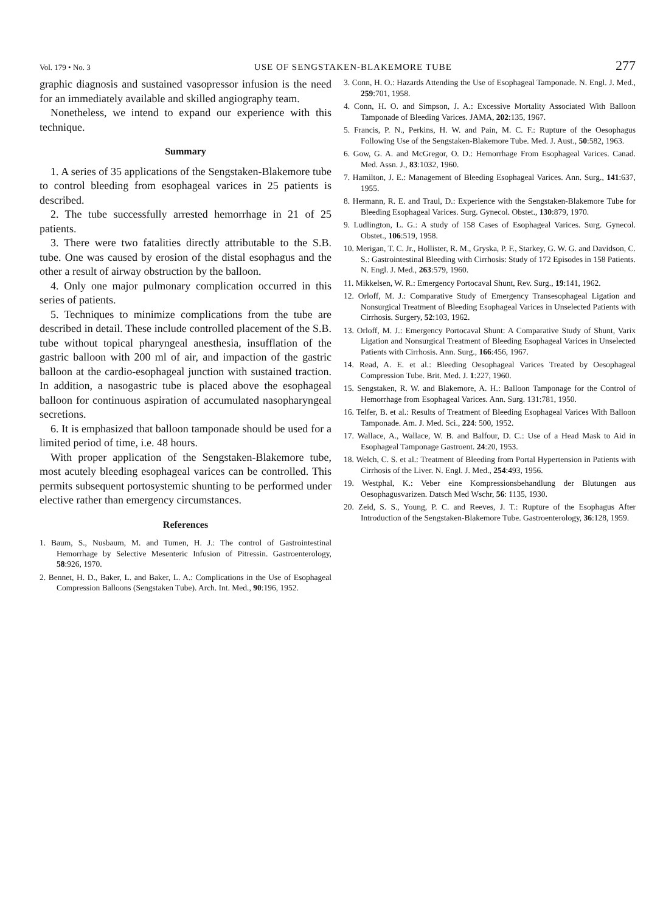Vol. 179 • No. 3 USE OF SENGSTAKEN-BLAKEMORE TUBE 277
graphic diagnosis and sustained vasopressor infusion is the need for an immediately available and skilled angiography team.
Nonetheless, we intend to expand our experience with this technique.
Summary
1. A series of 35 applications of the Sengstaken-Blakemore tube to control bleeding from esophageal varices in 25 patients is described.
2. The tube successfully arrested hemorrhage in 21 of 25 patients.
3. There were two fatalities directly attributable to the S.B. tube. One was caused by erosion of the distal esophagus and the other a result of airway obstruction by the balloon.
4. Only one major pulmonary complication occurred in this series of patients.
5. Techniques to minimize complications from the tube are described in detail. These include controlled placement of the S.B. tube without topical pharyngeal anesthesia, insufflation of the gastric balloon with 200 ml of air, and impaction of the gastric balloon at the cardio-esophageal junction with sustained traction. In addition, a nasogastric tube is placed above the esophageal balloon for continuous aspiration of accumulated nasopharyngeal secretions.
6. It is emphasized that balloon tamponade should be used for a limited period of time, i.e. 48 hours.
With proper application of the Sengstaken-Blakemore tube, most acutely bleeding esophageal varices can be controlled. This permits subsequent portosystemic shunting to be performed under elective rather than emergency circumstances.
References
1. Baum, S., Nusbaum, M. and Tumen, H. J.: The control of Gastrointestinal Hemorrhage by Selective Mesenteric Infusion of Pitressin. Gastroenterology, 58:926, 1970.
2. Bennet, H. D., Baker, L. and Baker, L. A.: Complications in the Use of Esophageal Compression Balloons (Sengstaken Tube). Arch. Int. Med., 90:196, 1952.
3. Conn, H. O.: Hazards Attending the Use of Esophageal Tamponade. N. Engl. J. Med., 259:701, 1958.
4. Conn, H. O. and Simpson, J. A.: Excessive Mortality Associated With Balloon Tamponade of Bleeding Varices. JAMA, 202:135, 1967.
5. Francis, P. N., Perkins, H. W. and Pain, M. C. F.: Rupture of the Oesophagus Following Use of the Sengstaken-Blakemore Tube. Med. J. Aust., 50:582, 1963.
6. Gow, G. A. and McGregor, O. D.: Hemorrhage From Esophageal Varices. Canad. Med. Assn. J., 83:1032, 1960.
7. Hamilton, J. E.: Management of Bleeding Esophageal Varices. Ann. Surg., 141:637, 1955.
8. Hermann, R. E. and Traul, D.: Experience with the Sengstaken-Blakemore Tube for Bleeding Esophageal Varices. Surg. Gynecol. Obstet., 130:879, 1970.
9. Ludlington, L. G.: A study of 158 Cases of Esophageal Varices. Surg. Gynecol. Obstet., 106:519, 1958.
10. Merigan, T. C. Jr., Hollister, R. M., Gryska, P. F., Starkey, G. W. G. and Davidson, C. S.: Gastrointestinal Bleeding with Cirrhosis: Study of 172 Episodes in 158 Patients. N. Engl. J. Med., 263:579, 1960.
11. Mikkelsen, W. R.: Emergency Portocaval Shunt, Rev. Surg., 19:141, 1962.
12. Orloff, M. J.: Comparative Study of Emergency Transesophageal Ligation and Nonsurgical Treatment of Bleeding Esophageal Varices in Unselected Patients with Cirrhosis. Surgery, 52:103, 1962.
13. Orloff, M. J.: Emergency Portocaval Shunt: A Comparative Study of Shunt, Varix Ligation and Nonsurgical Treatment of Bleeding Esophageal Varices in Unselected Patients with Cirrhosis. Ann. Surg., 166:456, 1967.
14. Read, A. E. et al.: Bleeding Oesophageal Varices Treated by Oesophageal Compression Tube. Brit. Med. J. 1:227, 1960.
15. Sengstaken, R. W. and Blakemore, A. H.: Balloon Tamponage for the Control of Hemorrhage from Esophageal Varices. Ann. Surg. 131:781, 1950.
16. Telfer, B. et al.: Results of Treatment of Bleeding Esophageal Varices With Balloon Tamponade. Am. J. Med. Sci., 224: 500, 1952.
17. Wallace, A., Wallace, W. B. and Balfour, D. C.: Use of a Head Mask to Aid in Esophageal Tamponage Gastroent. 24:20, 1953.
18. Welch, C. S. et al.: Treatment of Bleeding from Portal Hypertension in Patients with Cirrhosis of the Liver. N. Engl. J. Med., 254:493, 1956.
19. Westphal, K.: Veber eine Kompressionsbehandlung der Blutungen aus Oesophagusvarizen. Datsch Med Wschr, 56: 1135, 1930.
20. Zeid, S. S., Young, P. C. and Reeves, J. T.: Rupture of the Esophagus After Introduction of the Sengstaken-Blakemore Tube. Gastroenterology, 36:128, 1959.